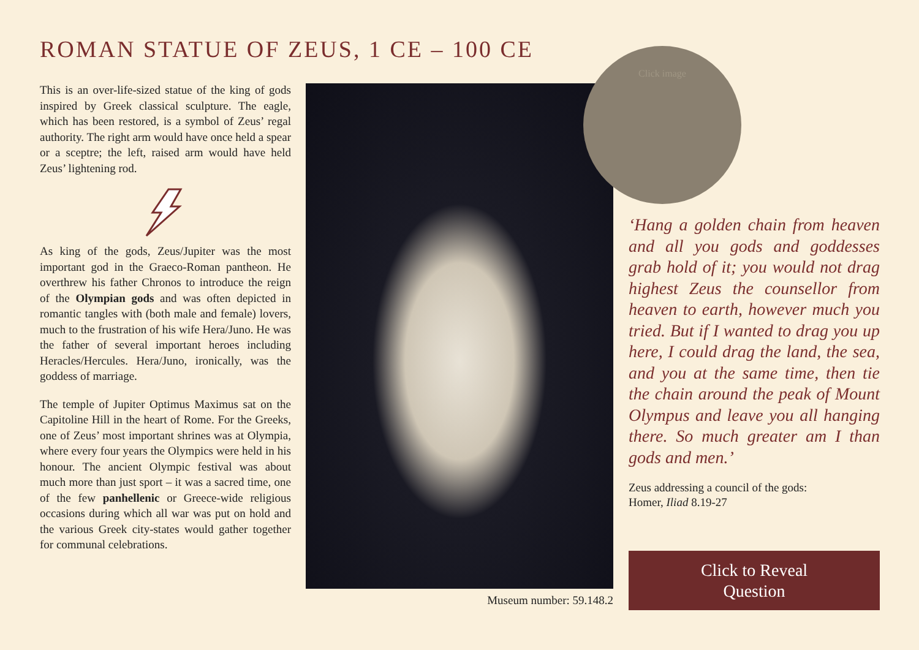ROMAN STATUE OF ZEUS, 1 CE – 100 CE
This is an over-life-sized statue of the king of gods inspired by Greek classical sculpture. The eagle, which has been restored, is a symbol of Zeus’ regal authority. The right arm would have once held a spear or a sceptre; the left, raised arm would have held Zeus’ lightening rod.
As king of the gods, Zeus/Jupiter was the most important god in the Graeco-Roman pantheon. He overthrew his father Chronos to introduce the reign of the Olympian gods and was often depicted in romantic tangles with (both male and female) lovers, much to the frustration of his wife Hera/Juno. He was the father of several important heroes including Heracles/Hercules. Hera/Juno, ironically, was the goddess of marriage.
The temple of Jupiter Optimus Maximus sat on the Capitoline Hill in the heart of Rome. For the Greeks, one of Zeus’ most important shrines was at Olympia, where every four years the Olympics were held in his honour. The ancient Olympic festival was about much more than just sport – it was a sacred time, one of the few panhellenic or Greece-wide religious occasions during which all war was put on hold and the various Greek city-states would gather together for communal celebrations.
Museum number: 59.148.2
Click image
‘Hang a golden chain from heaven and all you gods and goddesses grab hold of it; you would not drag highest Zeus the counsellor from heaven to earth, however much you tried. But if I wanted to drag you up here, I could drag the land, the sea, and you at the same time, then tie the chain around the peak of Mount Olympus and leave you all hanging there. So much greater am I than gods and men.’
Zeus addressing a council of the gods:
Homer, Iliad 8.19-27
Click to Reveal
Question